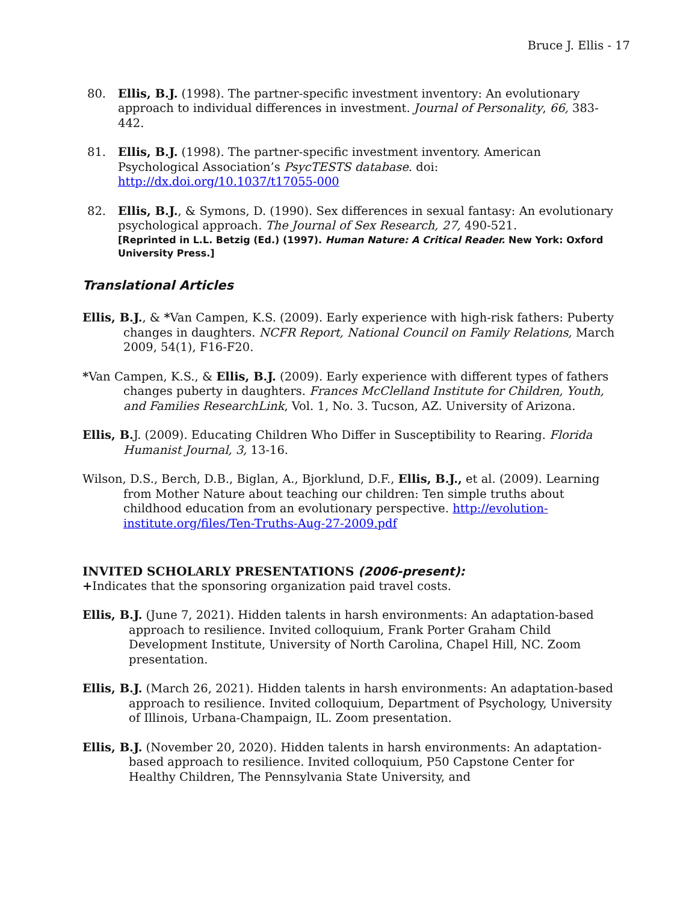Bruce J. Ellis - 17
80. Ellis, B.J. (1998). The partner-specific investment inventory: An evolutionary approach to individual differences in investment. Journal of Personality, 66, 383-442.
81. Ellis, B.J. (1998). The partner-specific investment inventory. American Psychological Association’s PsycTESTS database. doi: http://dx.doi.org/10.1037/t17055-000
82. Ellis, B.J., & Symons, D. (1990). Sex differences in sexual fantasy: An evolutionary psychological approach. The Journal of Sex Research, 27, 490-521.
[Reprinted in L.L. Betzig (Ed.) (1997). Human Nature: A Critical Reader. New York: Oxford University Press.]
Translational Articles
Ellis, B.J., & *Van Campen, K.S. (2009). Early experience with high-risk fathers: Puberty changes in daughters. NCFR Report, National Council on Family Relations, March 2009, 54(1), F16-F20.
*Van Campen, K.S., & Ellis, B.J. (2009). Early experience with different types of fathers changes puberty in daughters. Frances McClelland Institute for Children, Youth, and Families ResearchLink, Vol. 1, No. 3. Tucson, AZ. University of Arizona.
Ellis, B. J. (2009). Educating Children Who Differ in Susceptibility to Rearing. Florida Humanist Journal, 3, 13-16.
Wilson, D.S., Berch, D.B., Biglan, A., Bjorklund, D.F., Ellis, B.J., et al. (2009). Learning from Mother Nature about teaching our children: Ten simple truths about childhood education from an evolutionary perspective. http://evolution-institute.org/files/Ten-Truths-Aug-27-2009.pdf
INVITED SCHOLARLY PRESENTATIONS (2006-present):
+Indicates that the sponsoring organization paid travel costs.
Ellis, B.J. (June 7, 2021). Hidden talents in harsh environments: An adaptation-based approach to resilience. Invited colloquium, Frank Porter Graham Child Development Institute, University of North Carolina, Chapel Hill, NC. Zoom presentation.
Ellis, B.J. (March 26, 2021). Hidden talents in harsh environments: An adaptation-based approach to resilience. Invited colloquium, Department of Psychology, University of Illinois, Urbana-Champaign, IL. Zoom presentation.
Ellis, B.J. (November 20, 2020). Hidden talents in harsh environments: An adaptation-based approach to resilience. Invited colloquium, P50 Capstone Center for Healthy Children, The Pennsylvania State University, and